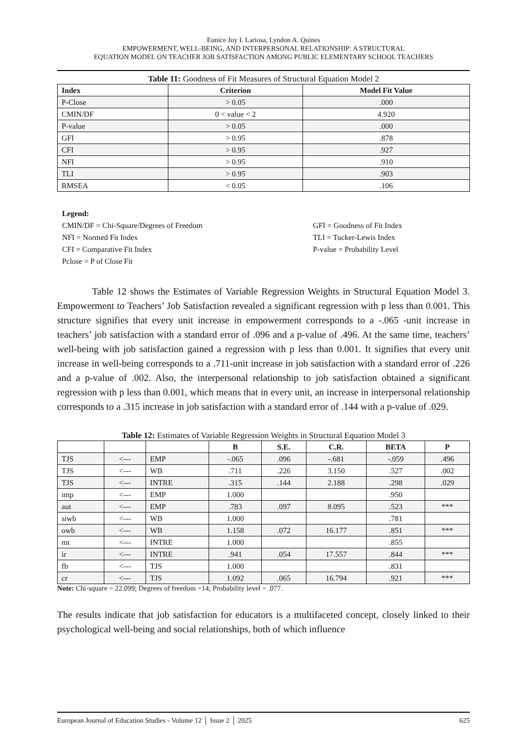Eunice Joy I. Lariosa, Lyndon A. Quines
EMPOWERMENT, WELL-BEING, AND INTERPERSONAL RELATIONSHIP: A STRUCTURAL
EQUATION MODEL ON TEACHER JOB SATISFACTION AMONG PUBLIC ELEMENTARY SCHOOL TEACHERS
Table 11: Goodness of Fit Measures of Structural Equation Model 2
| Index | Criterion | Model Fit Value |
| --- | --- | --- |
| P-Close | > 0.05 | .000 |
| CMIN/DF | 0 < value < 2 | 4.920 |
| P-value | > 0.05 | .000 |
| GFI | > 0.95 | .878 |
| CFI | > 0.95 | .927 |
| NFI | > 0.95 | .910 |
| TLI | > 0.95 | .903 |
| RMSEA | < 0.05 | .106 |
Legend:
CMIN/DF = Chi-Square/Degrees of Freedom
GFI = Goodness of Fit Index
NFI = Normed Fit Index
TLI = Tucker-Lewis Index
CFI = Comparative Fit Index
P-value = Probability Level
Pclose = P of Close Fit
Table 12 shows the Estimates of Variable Regression Weights in Structural Equation Model 3. Empowerment to Teachers’ Job Satisfaction revealed a significant regression with p less than 0.001. This structure signifies that every unit increase in empowerment corresponds to a -.065 -unit increase in teachers’ job satisfaction with a standard error of .096 and a p-value of .496. At the same time, teachers’ well-being with job satisfaction gained a regression with p less than 0.001. It signifies that every unit increase in well-being corresponds to a .711-unit increase in job satisfaction with a standard error of .226 and a p-value of .002. Also, the interpersonal relationship to job satisfaction obtained a significant regression with p less than 0.001, which means that in every unit, an increase in interpersonal relationship corresponds to a .315 increase in job satisfaction with a standard error of .144 with a p-value of .029.
Table 12: Estimates of Variable Regression Weights in Structural Equation Model 3
| | | | B | S.E. | C.R. | BETA | P |
| --- | --- | --- | --- | --- | --- | --- | --- |
| TJS | <--- | EMP | -.065 | .096 | -.681 | -.059 | .496 |
| TJS | <--- | WB | .711 | .226 | 3.150 | .527 | .002 |
| TJS | <--- | INTRE | .315 | .144 | 2.188 | .298 | .029 |
| imp | <--- | EMP | 1.000 | | | .950 | |
| aut | <--- | EMP | .783 | .097 | 8.095 | .523 | *** |
| siwb | <--- | WB | 1.000 | | | .781 | |
| owb | <--- | WB | 1.158 | .072 | 16.177 | .851 | *** |
| mt | <--- | INTRE | 1.000 | | | .855 | |
| ir | <--- | INTRE | .941 | .054 | 17.557 | .844 | *** |
| fb | <--- | TJS | 1.000 | | | .831 | |
| cr | <--- | TJS | 1.092 | .065 | 16.794 | .921 | *** |
Note: Chi-square = 22.099; Degrees of freedom =14; Probability level = .077.
The results indicate that job satisfaction for educators is a multifaceted concept, closely linked to their psychological well-being and social relationships, both of which influence
European Journal of Education Studies - Volume 12 │ Issue 2 │ 2025 625